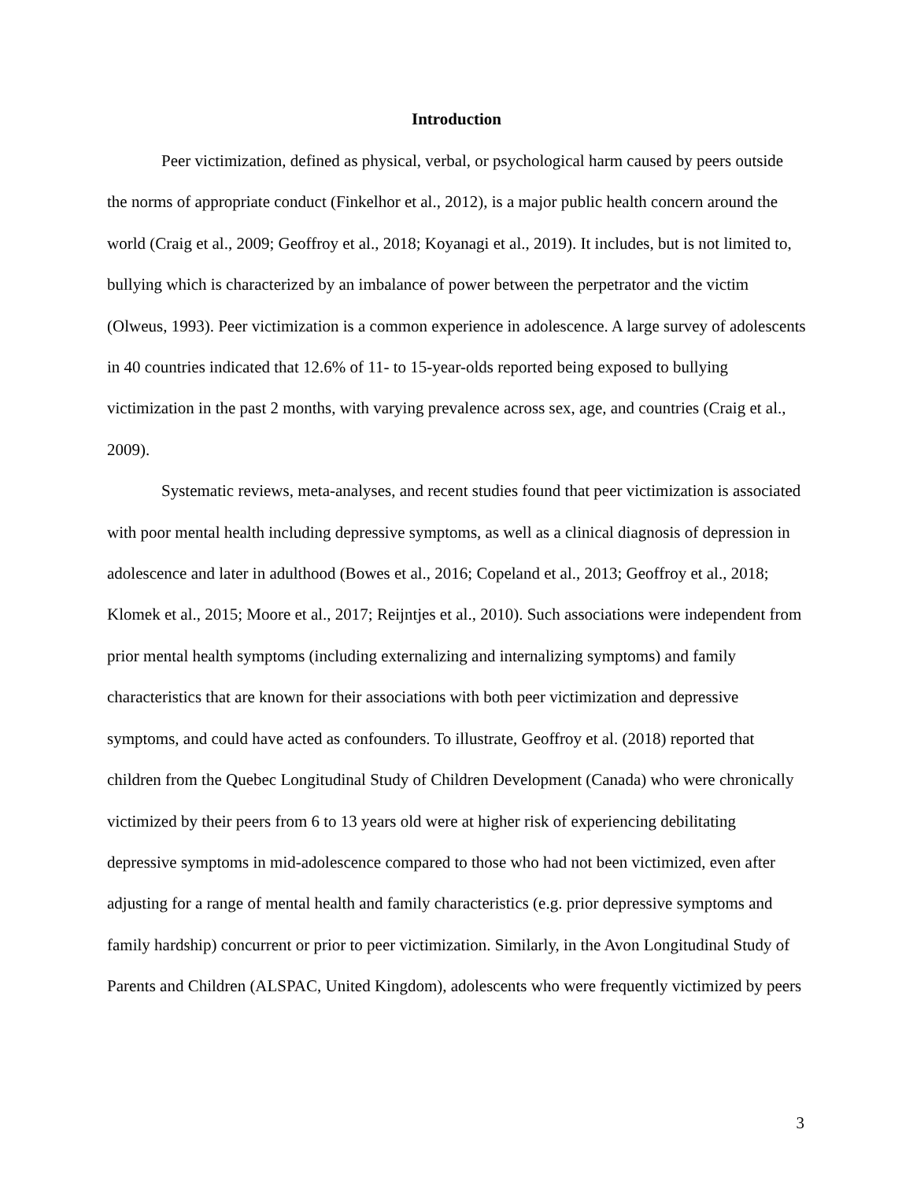Introduction
Peer victimization, defined as physical, verbal, or psychological harm caused by peers outside the norms of appropriate conduct (Finkelhor et al., 2012), is a major public health concern around the world (Craig et al., 2009; Geoffroy et al., 2018; Koyanagi et al., 2019). It includes, but is not limited to, bullying which is characterized by an imbalance of power between the perpetrator and the victim (Olweus, 1993). Peer victimization is a common experience in adolescence. A large survey of adolescents in 40 countries indicated that 12.6% of 11- to 15-year-olds reported being exposed to bullying victimization in the past 2 months, with varying prevalence across sex, age, and countries (Craig et al., 2009).
Systematic reviews, meta-analyses, and recent studies found that peer victimization is associated with poor mental health including depressive symptoms, as well as a clinical diagnosis of depression in adolescence and later in adulthood (Bowes et al., 2016; Copeland et al., 2013; Geoffroy et al., 2018; Klomek et al., 2015; Moore et al., 2017; Reijntjes et al., 2010). Such associations were independent from prior mental health symptoms (including externalizing and internalizing symptoms) and family characteristics that are known for their associations with both peer victimization and depressive symptoms, and could have acted as confounders. To illustrate, Geoffroy et al. (2018) reported that children from the Quebec Longitudinal Study of Children Development (Canada) who were chronically victimized by their peers from 6 to 13 years old were at higher risk of experiencing debilitating depressive symptoms in mid-adolescence compared to those who had not been victimized, even after adjusting for a range of mental health and family characteristics (e.g. prior depressive symptoms and family hardship) concurrent or prior to peer victimization. Similarly, in the Avon Longitudinal Study of Parents and Children (ALSPAC, United Kingdom), adolescents who were frequently victimized by peers
3